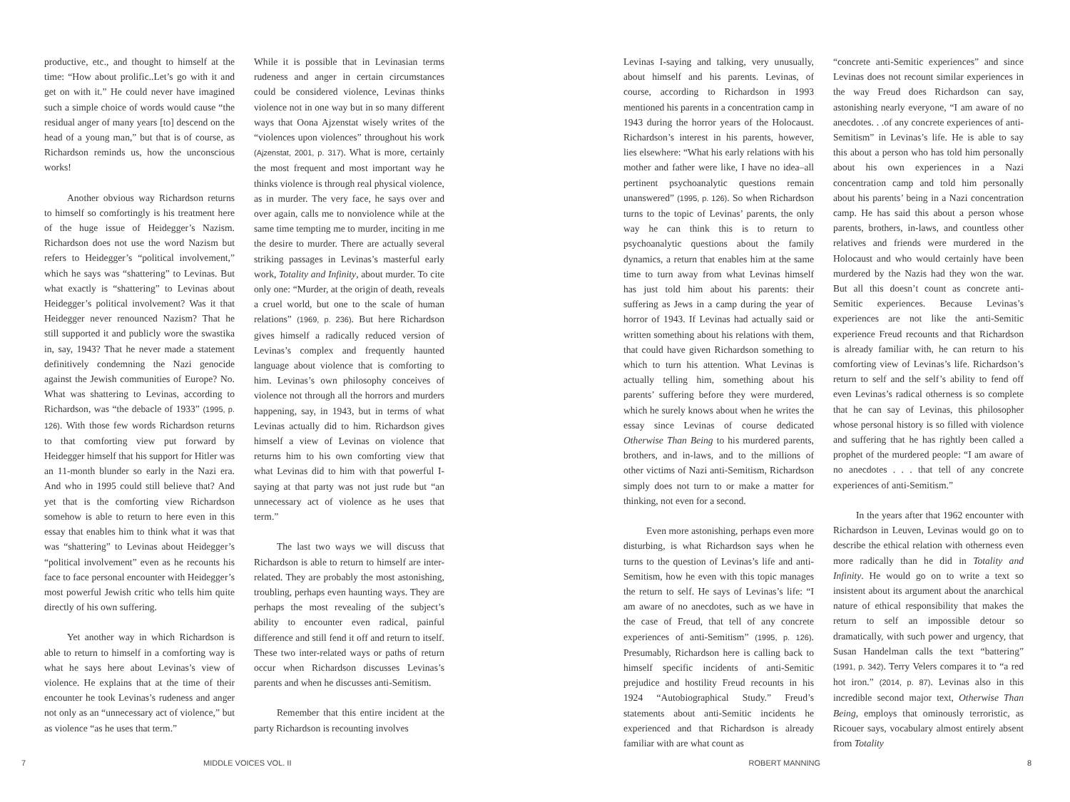productive, etc., and thought to himself at the time: “How about prolific..Let’s go with it and get on with it.” He could never have imagined such a simple choice of words would cause “the residual anger of many years [to] descend on the head of a young man,” but that is of course, as Richardson reminds us, how the unconscious works!
Another obvious way Richardson returns to himself so comfortingly is his treatment here of the huge issue of Heidegger’s Nazism. Richardson does not use the word Nazism but refers to Heidegger’s “political involvement,” which he says was “shattering” to Levinas. But what exactly is “shattering” to Levinas about Heidegger’s political involvement? Was it that Heidegger never renounced Nazism? That he still supported it and publicly wore the swastika in, say, 1943? That he never made a statement definitively condemning the Nazi genocide against the Jewish communities of Europe? No. What was shattering to Levinas, according to Richardson, was “the debacle of 1933” (1995, p. 126). With those few words Richardson returns to that comforting view put forward by Heidegger himself that his support for Hitler was an 11-month blunder so early in the Nazi era. And who in 1995 could still believe that? And yet that is the comforting view Richardson somehow is able to return to here even in this essay that enables him to think what it was that was “shattering” to Levinas about Heidegger’s “political involvement” even as he recounts his face to face personal encounter with Heidegger’s most powerful Jewish critic who tells him quite directly of his own suffering.
Yet another way in which Richardson is able to return to himself in a comforting way is what he says here about Levinas’s view of violence. He explains that at the time of their encounter he took Levinas’s rudeness and anger not only as an “unnecessary act of violence,” but as violence “as he uses that term.”
While it is possible that in Levinasian terms rudeness and anger in certain circumstances could be considered violence, Levinas thinks violence not in one way but in so many different ways that Oona Ajzenstat wisely writes of the “violences upon violences” throughout his work (Ajzenstat, 2001, p. 317). What is more, certainly the most frequent and most important way he thinks violence is through real physical violence, as in murder. The very face, he says over and over again, calls me to nonviolence while at the same time tempting me to murder, inciting in me the desire to murder. There are actually several striking passages in Levinas’s masterful early work, Totality and Infinity, about murder. To cite only one: “Murder, at the origin of death, reveals a cruel world, but one to the scale of human relations” (1969, p. 236). But here Richardson gives himself a radically reduced version of Levinas’s complex and frequently haunted language about violence that is comforting to him. Levinas’s own philosophy conceives of violence not through all the horrors and murders happening, say, in 1943, but in terms of what Levinas actually did to him. Richardson gives himself a view of Levinas on violence that returns him to his own comforting view that what Levinas did to him with that powerful I-saying at that party was not just rude but “an unnecessary act of violence as he uses that term.”
The last two ways we will discuss that Richardson is able to return to himself are inter-related. They are probably the most astonishing, troubling, perhaps even haunting ways. They are perhaps the most revealing of the subject’s ability to encounter even radical, painful difference and still fend it off and return to itself. These two inter-related ways or paths of return occur when Richardson discusses Levinas’s parents and when he discusses anti-Semitism.
Remember that this entire incident at the party Richardson is recounting involves
Levinas I-saying and talking, very unusually, about himself and his parents. Levinas, of course, according to Richardson in 1993 mentioned his parents in a concentration camp in 1943 during the horror years of the Holocaust. Richardson’s interest in his parents, however, lies elsewhere: “What his early relations with his mother and father were like, I have no idea–all pertinent psychoanalytic questions remain unanswered” (1995, p. 126). So when Richardson turns to the topic of Levinas’ parents, the only way he can think this is to return to psychoanalytic questions about the family dynamics, a return that enables him at the same time to turn away from what Levinas himself has just told him about his parents: their suffering as Jews in a camp during the year of horror of 1943. If Levinas had actually said or written something about his relations with them, that could have given Richardson something to which to turn his attention. What Levinas is actually telling him, something about his parents’ suffering before they were murdered, which he surely knows about when he writes the essay since Levinas of course dedicated Otherwise Than Being to his murdered parents, brothers, and in-laws, and to the millions of other victims of Nazi anti-Semitism, Richardson simply does not turn to or make a matter for thinking, not even for a second.
Even more astonishing, perhaps even more disturbing, is what Richardson says when he turns to the question of Levinas’s life and anti-Semitism, how he even with this topic manages the return to self. He says of Levinas’s life: “I am aware of no anecdotes, such as we have in the case of Freud, that tell of any concrete experiences of anti-Semitism” (1995, p. 126). Presumably, Richardson here is calling back to himself specific incidents of anti-Semitic prejudice and hostility Freud recounts in his 1924 “Autobiographical Study.” Freud’s statements about anti-Semitic incidents he experienced and that Richardson is already familiar with are what count as
“concrete anti-Semitic experiences” and since Levinas does not recount similar experiences in the way Freud does Richardson can say, astonishing nearly everyone, “I am aware of no anecdotes. . .of any concrete experiences of anti-Semitism” in Levinas’s life. He is able to say this about a person who has told him personally about his own experiences in a Nazi concentration camp and told him personally about his parents’ being in a Nazi concentration camp. He has said this about a person whose parents, brothers, in-laws, and countless other relatives and friends were murdered in the Holocaust and who would certainly have been murdered by the Nazis had they won the war. But all this doesn’t count as concrete anti-Semitic experiences. Because Levinas’s experiences are not like the anti-Semitic experience Freud recounts and that Richardson is already familiar with, he can return to his comforting view of Levinas’s life. Richardson’s return to self and the self’s ability to fend off even Levinas’s radical otherness is so complete that he can say of Levinas, this philosopher whose personal history is so filled with violence and suffering that he has rightly been called a prophet of the murdered people: “I am aware of no anecdotes . . . that tell of any concrete experiences of anti-Semitism.”
In the years after that 1962 encounter with Richardson in Leuven, Levinas would go on to describe the ethical relation with otherness even more radically than he did in Totality and Infinity. He would go on to write a text so insistent about its argument about the anarchical nature of ethical responsibility that makes the return to self an impossible detour so dramatically, with such power and urgency, that Susan Handelman calls the text “battering” (1991, p. 342). Terry Velers compares it to “a red hot iron.” (2014, p. 87). Levinas also in this incredible second major text, Otherwise Than Being, employs that ominously terroristic, as Ricouer says, vocabulary almost entirely absent from Totality
7 MIDDLE VOICES VOL. II ROBERT MANNING 8